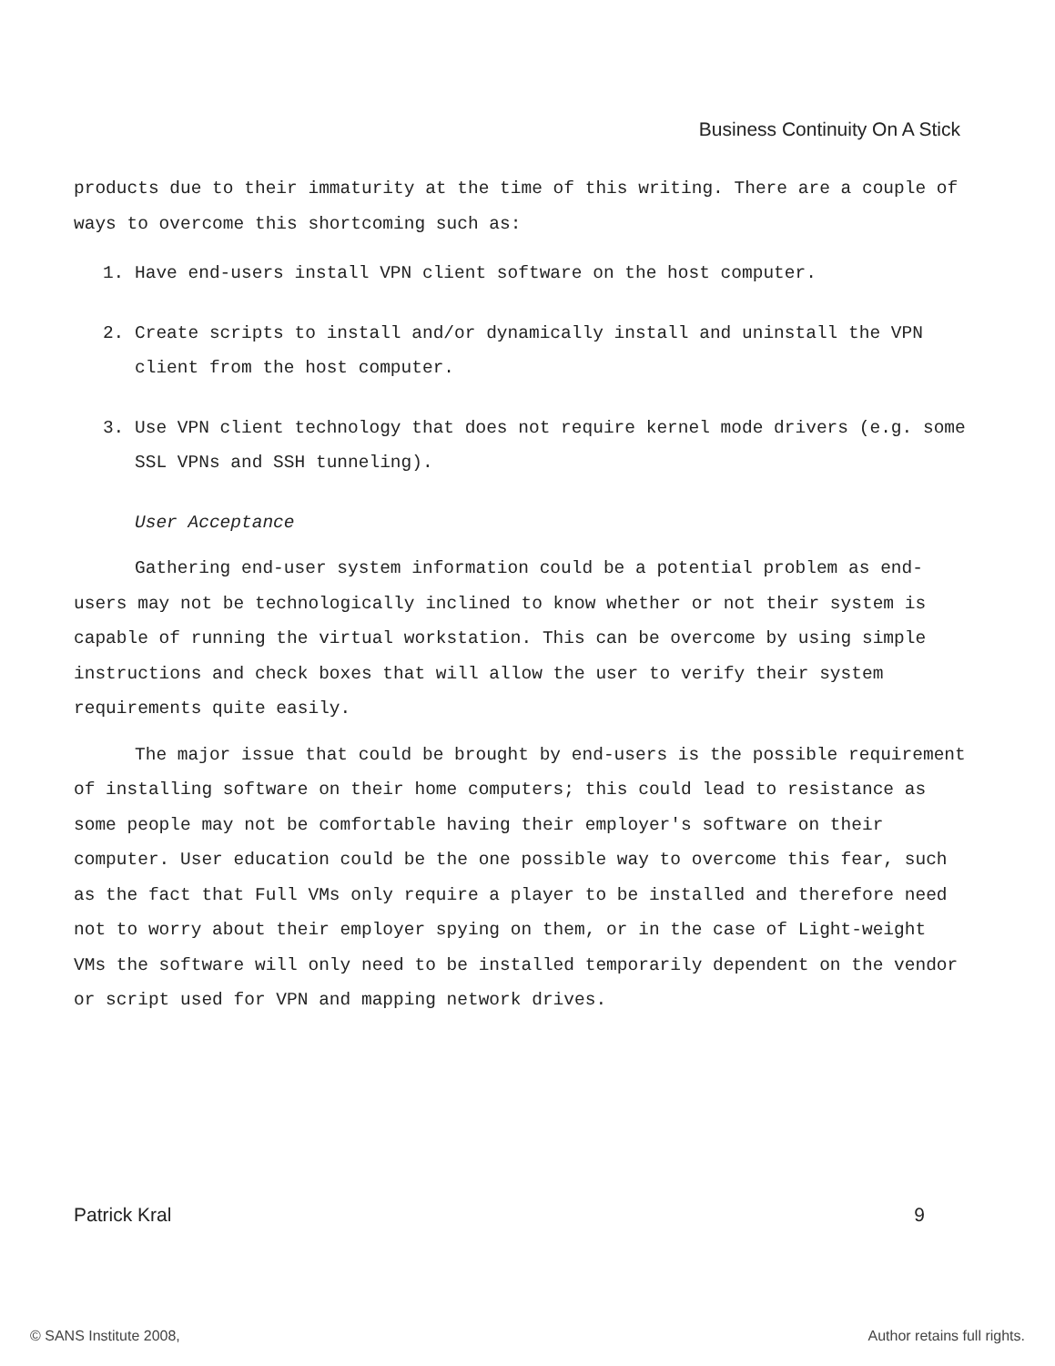Business Continuity On A Stick
products due to their immaturity at the time of this writing. There are a couple of ways to overcome this shortcoming such as:
1. Have end-users install VPN client software on the host computer.
2. Create scripts to install and/or dynamically install and uninstall the VPN client from the host computer.
3. Use VPN client technology that does not require kernel mode drivers (e.g. some SSL VPNs and SSH tunneling).
User Acceptance
Gathering end-user system information could be a potential problem as end-users may not be technologically inclined to know whether or not their system is capable of running the virtual workstation. This can be overcome by using simple instructions and check boxes that will allow the user to verify their system requirements quite easily.
The major issue that could be brought by end-users is the possible requirement of installing software on their home computers; this could lead to resistance as some people may not be comfortable having their employer's software on their computer. User education could be the one possible way to overcome this fear, such as the fact that Full VMs only require a player to be installed and therefore need not to worry about their employer spying on them, or in the case of Light-weight VMs the software will only need to be installed temporarily dependent on the vendor or script used for VPN and mapping network drives.
Patrick Kral 9
© SANS Institute 2008, Author retains full rights.